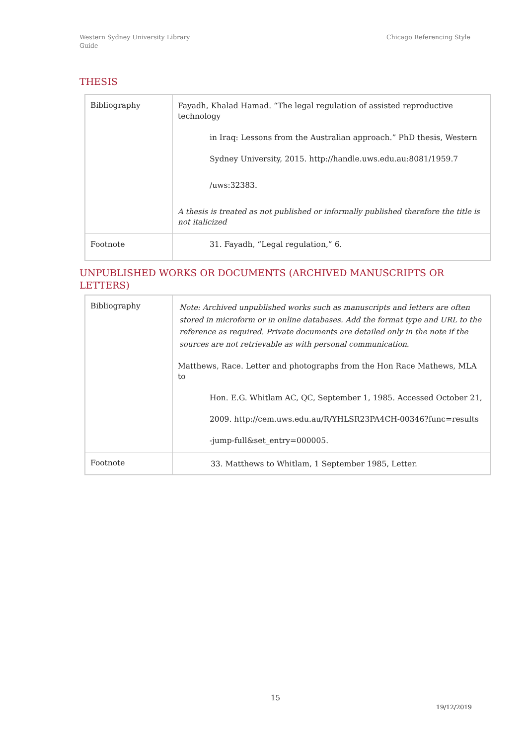Western Sydney University Library
Guide
Chicago Referencing Style
THESIS
| Bibliography | Fayadh, Khalad Hamad. “The legal regulation of assisted reproductive technology in Iraq: Lessons from the Australian approach.” PhD thesis, Western Sydney University, 2015. http://handle.uws.edu.au:8081/1959.7 /uws:32383. A thesis is treated as not published or informally published therefore the title is not italicized |
| Footnote | 31. Fayadh, “Legal regulation,” 6. |
UNPUBLISHED WORKS OR DOCUMENTS (ARCHIVED MANUSCRIPTS OR LETTERS)
| Bibliography | Note: Archived unpublished works such as manuscripts and letters are often stored in microform or in online databases. Add the format type and URL to the reference as required. Private documents are detailed only in the note if the sources are not retrievable as with personal communication. Matthews, Race. Letter and photographs from the Hon Race Mathews, MLA to Hon. E.G. Whitlam AC, QC, September 1, 1985. Accessed October 21, 2009. http://cem.uws.edu.au/R/YHLSR23PA4CH-00346?func=results -jump-full&set_entry=000005. |
| Footnote | 33. Matthews to Whitlam, 1 September 1985, Letter. |
15
19/12/2019